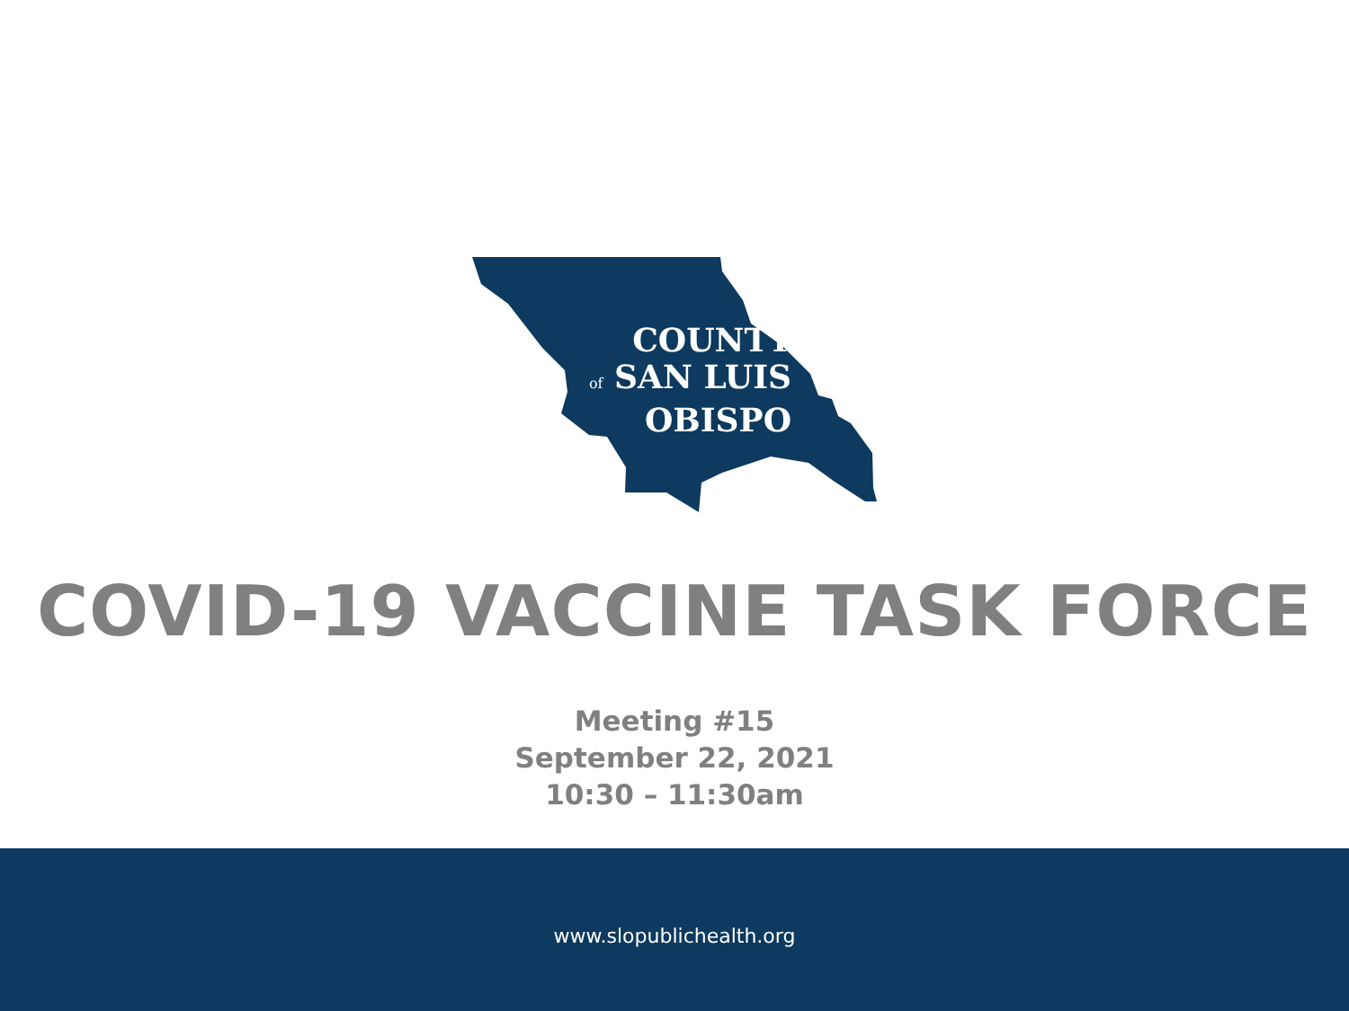COUNTY
of SAN LUIS
OBISPO
COVID-19 VACCINE TASK FORCE
Meeting #15
September 22, 2021
10:30 – 11:30am
www.slopublichealth.org